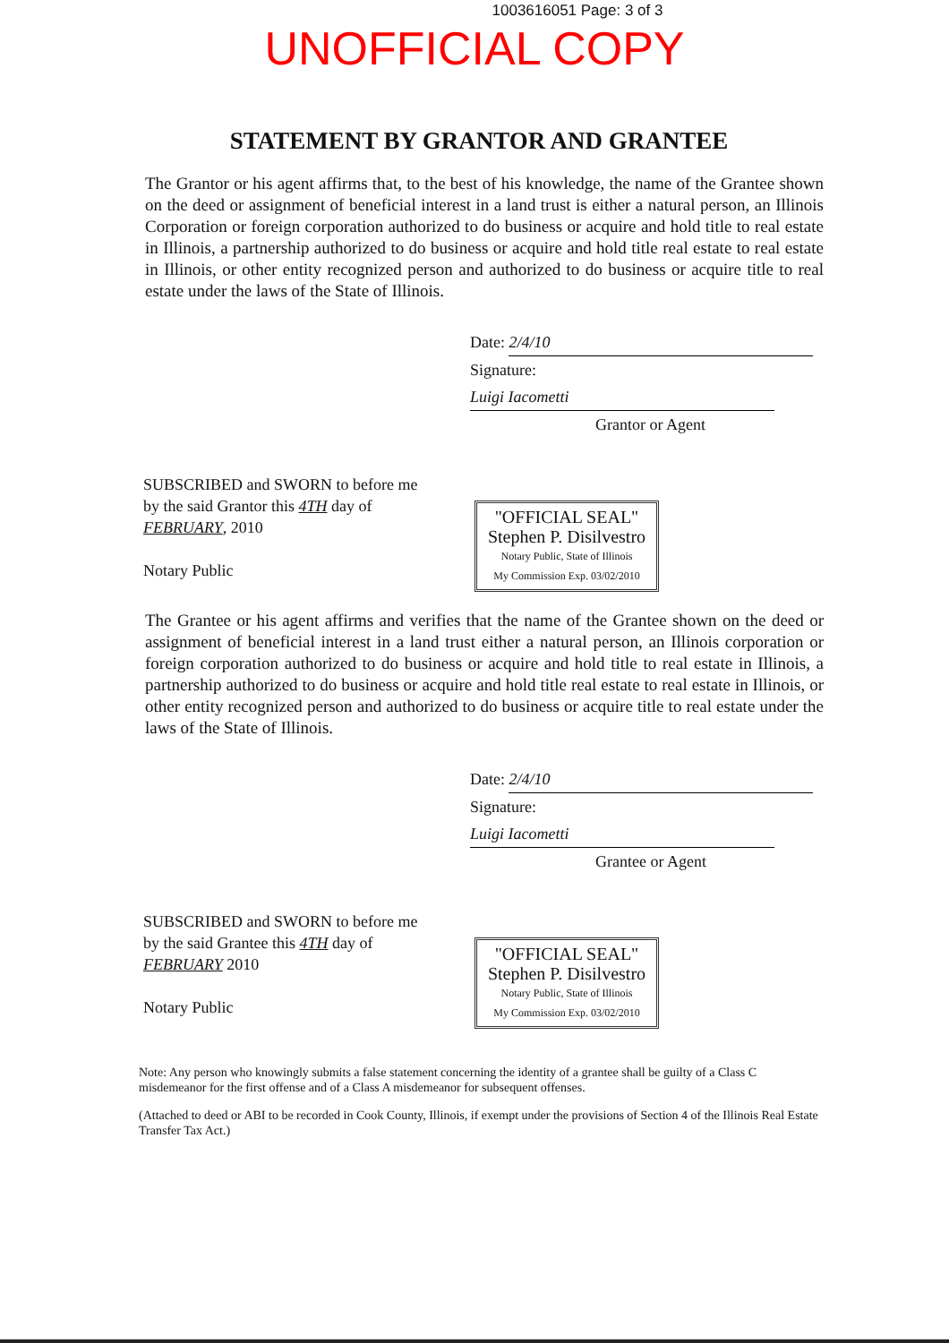1003616051 Page: 3 of 3
UNOFFICIAL COPY
STATEMENT BY GRANTOR AND GRANTEE
The Grantor or his agent affirms that, to the best of his knowledge, the name of the Grantee shown on the deed or assignment of beneficial interest in a land trust is either a natural person, an Illinois Corporation or foreign corporation authorized to do business or acquire and hold title to real estate in Illinois, a partnership authorized to do business or acquire and hold title real estate to real estate in Illinois, or other entity recognized person and authorized to do business or acquire title to real estate under the laws of the State of Illinois.
Date: 2/4/10
Signature: Luigi Iacometti
Grantor or Agent
SUBSCRIBED and SWORN to before me by the said Grantor this 4TH day of FEBRUARY, 2010
Notary Public
"OFFICIAL SEAL"
Stephen P. Disilvestro
Notary Public, State of Illinois
My Commission Exp. 03/02/2010
The Grantee or his agent affirms and verifies that the name of the Grantee shown on the deed or assignment of beneficial interest in a land trust either a natural person, an Illinois corporation or foreign corporation authorized to do business or acquire and hold title to real estate in Illinois, a partnership authorized to do business or acquire and hold title real estate to real estate in Illinois, or other entity recognized person and authorized to do business or acquire title to real estate under the laws of the State of Illinois.
Date: 2/4/10
Signature: Luigi Iacometti
Grantee or Agent
SUBSCRIBED and SWORN to before me by the said Grantee this 4TH day of FEBRUARY 2010
Notary Public
"OFFICIAL SEAL"
Stephen P. Disilvestro
Notary Public, State of Illinois
My Commission Exp. 03/02/2010
Note: Any person who knowingly submits a false statement concerning the identity of a grantee shall be guilty of a Class C misdemeanor for the first offense and of a Class A misdemeanor for subsequent offenses.
(Attached to deed or ABI to be recorded in Cook County, Illinois, if exempt under the provisions of Section 4 of the Illinois Real Estate Transfer Tax Act.)